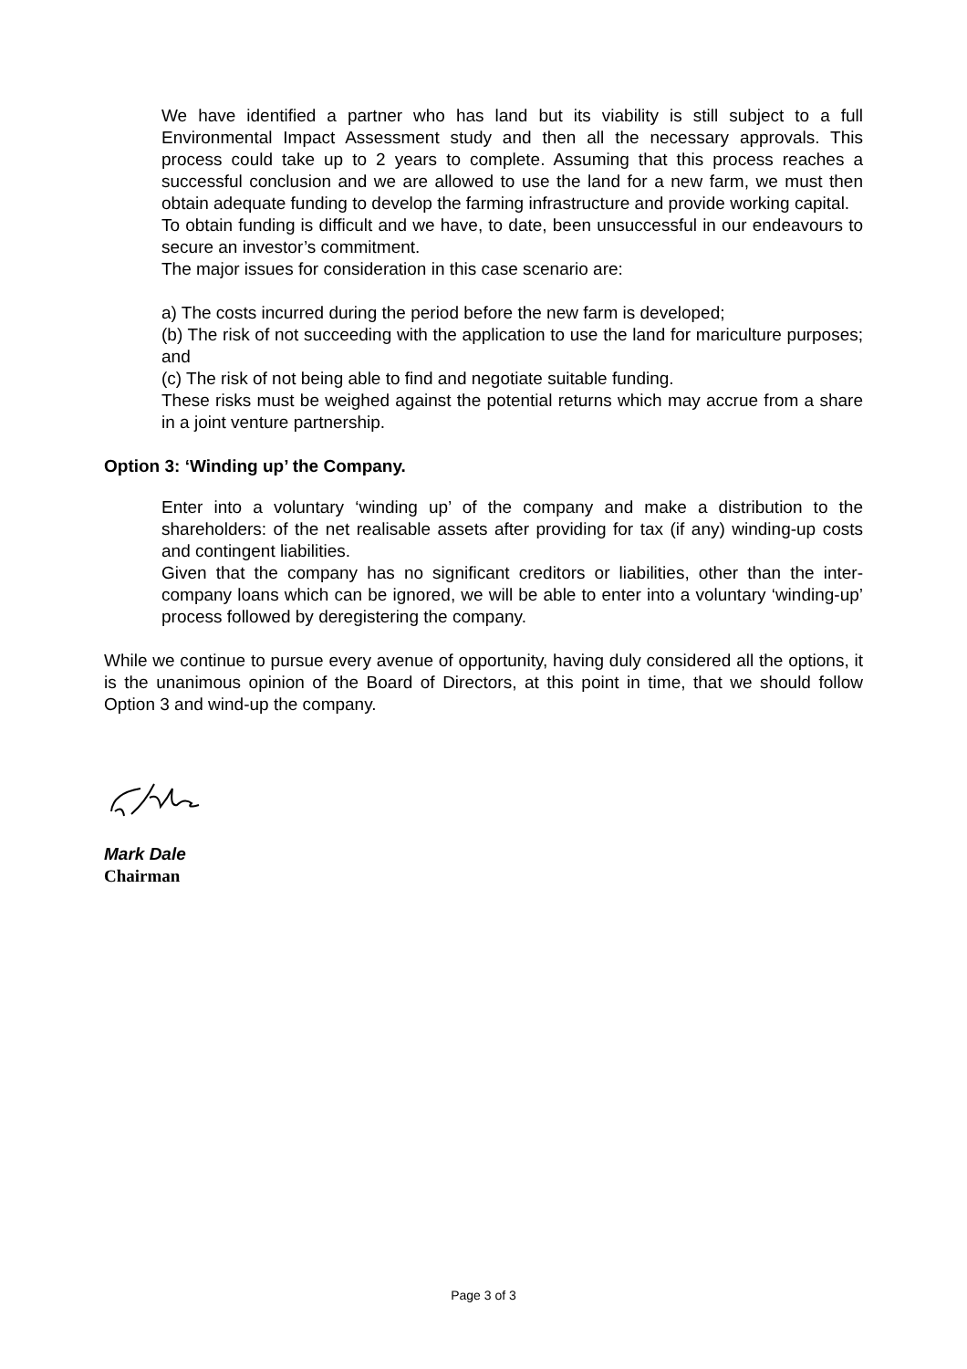We have identified a partner who has land but its viability is still subject to a full Environmental Impact Assessment study and then all the necessary approvals. This process could take up to 2 years to complete. Assuming that this process reaches a successful conclusion and we are allowed to use the land for a new farm, we must then obtain adequate funding to develop the farming infrastructure and provide working capital.
To obtain funding is difficult and we have, to date, been unsuccessful in our endeavours to secure an investor’s commitment.
The major issues for consideration in this case scenario are:
a) The costs incurred during the period before the new farm is developed;
(b) The risk of not succeeding with the application to use the land for mariculture purposes; and
(c) The risk of not being able to find and negotiate suitable funding.
These risks must be weighed against the potential returns which may accrue from a share in a joint venture partnership.
Option 3: ‘Winding up’ the Company.
Enter into a voluntary ‘winding up’ of the company and make a distribution to the shareholders: of the net realisable assets after providing for tax (if any) winding-up costs and contingent liabilities.
Given that the company has no significant creditors or liabilities, other than the inter-company loans which can be ignored, we will be able to enter into a voluntary ‘winding-up’ process followed by deregistering the company.
While we continue to pursue every avenue of opportunity, having duly considered all the options, it is the unanimous opinion of the Board of Directors, at this point in time, that we should follow Option 3 and wind-up the company.
Mark Dale
Chairman
Page 3 of 3